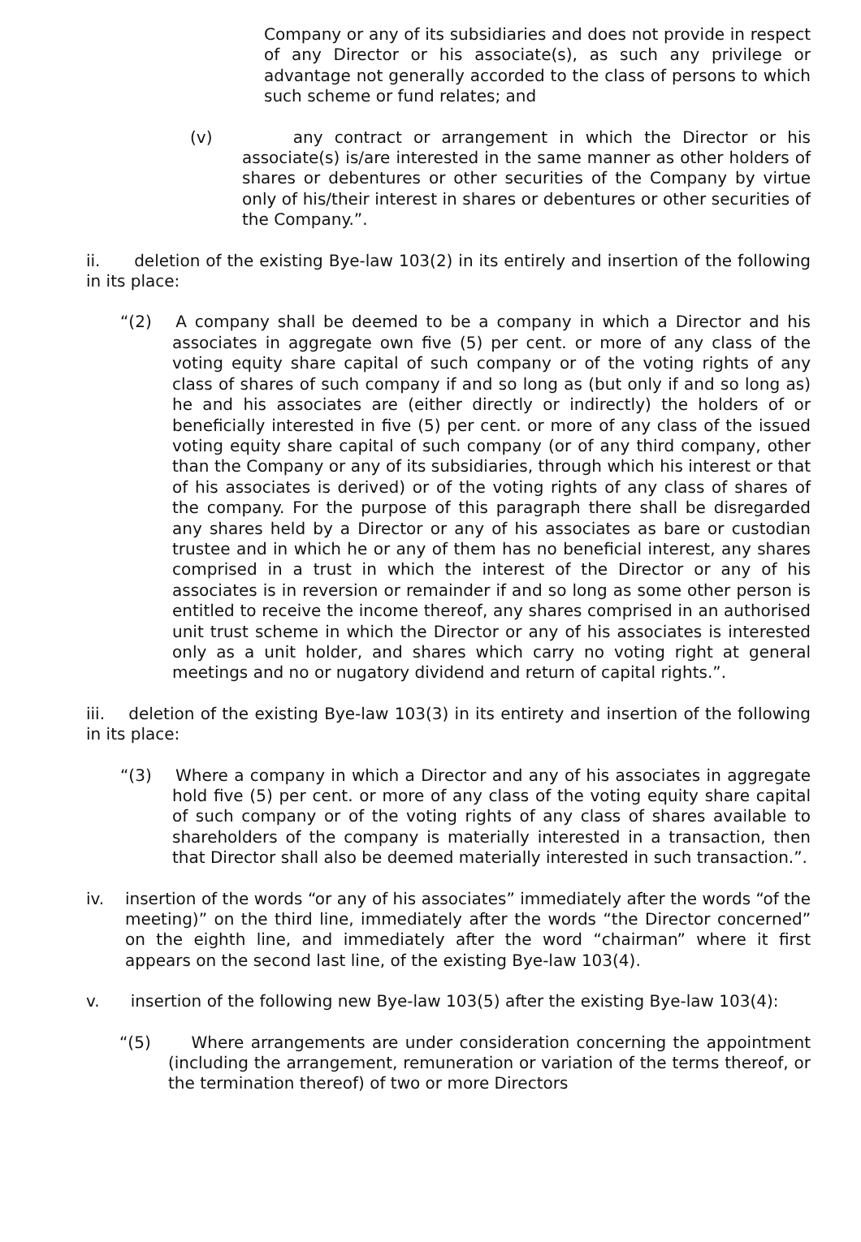Company or any of its subsidiaries and does not provide in respect of any Director or his associate(s), as such any privilege or advantage not generally accorded to the class of persons to which such scheme or fund relates; and
(v) any contract or arrangement in which the Director or his associate(s) is/are interested in the same manner as other holders of shares or debentures or other securities of the Company by virtue only of his/their interest in shares or debentures or other securities of the Company.”.
ii. deletion of the existing Bye-law 103(2) in its entirely and insertion of the following in its place:
“(2) A company shall be deemed to be a company in which a Director and his associates in aggregate own five (5) per cent. or more of any class of the voting equity share capital of such company or of the voting rights of any class of shares of such company if and so long as (but only if and so long as) he and his associates are (either directly or indirectly) the holders of or beneficially interested in five (5) per cent. or more of any class of the issued voting equity share capital of such company (or of any third company, other than the Company or any of its subsidiaries, through which his interest or that of his associates is derived) or of the voting rights of any class of shares of the company. For the purpose of this paragraph there shall be disregarded any shares held by a Director or any of his associates as bare or custodian trustee and in which he or any of them has no beneficial interest, any shares comprised in a trust in which the interest of the Director or any of his associates is in reversion or remainder if and so long as some other person is entitled to receive the income thereof, any shares comprised in an authorised unit trust scheme in which the Director or any of his associates is interested only as a unit holder, and shares which carry no voting right at general meetings and no or nugatory dividend and return of capital rights.”.
iii. deletion of the existing Bye-law 103(3) in its entirety and insertion of the following in its place:
“(3) Where a company in which a Director and any of his associates in aggregate hold five (5) per cent. or more of any class of the voting equity share capital of such company or of the voting rights of any class of shares available to shareholders of the company is materially interested in a transaction, then that Director shall also be deemed materially interested in such transaction.”.
iv. insertion of the words “or any of his associates” immediately after the words “of the meeting)” on the third line, immediately after the words “the Director concerned” on the eighth line, and immediately after the word “chairman” where it first appears on the second last line, of the existing Bye-law 103(4).
v. insertion of the following new Bye-law 103(5) after the existing Bye-law 103(4):
“(5) Where arrangements are under consideration concerning the appointment (including the arrangement, remuneration or variation of the terms thereof, or the termination thereof) of two or more Directors